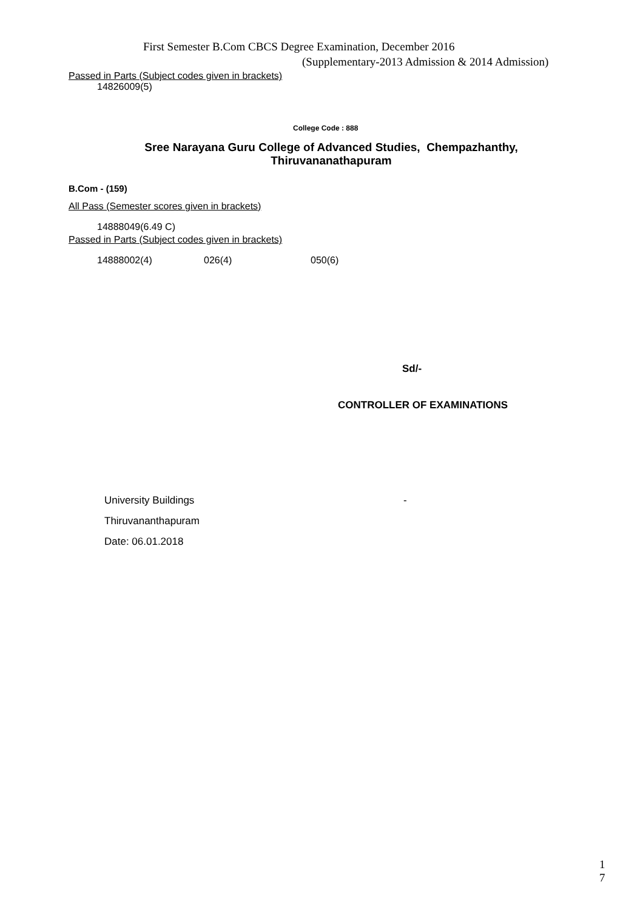First Semester B.Com CBCS Degree Examination, December 2016
(Supplementary-2013 Admission & 2014 Admission)
Passed in Parts (Subject codes given in brackets)
14826009(5)
College Code : 888
Sree Narayana Guru College of Advanced Studies, Chempazhanthy,
Thiruvananathapuram
B.Com - (159)
All Pass (Semester scores given in brackets)
14888049(6.49 C)
Passed in Parts (Subject codes given in brackets)
14888002(4) 026(4) 050(6)
Sd/-
CONTROLLER OF EXAMINATIONS
University Buildings -
Thiruvananthapuram
Date: 06.01.2018
1
7